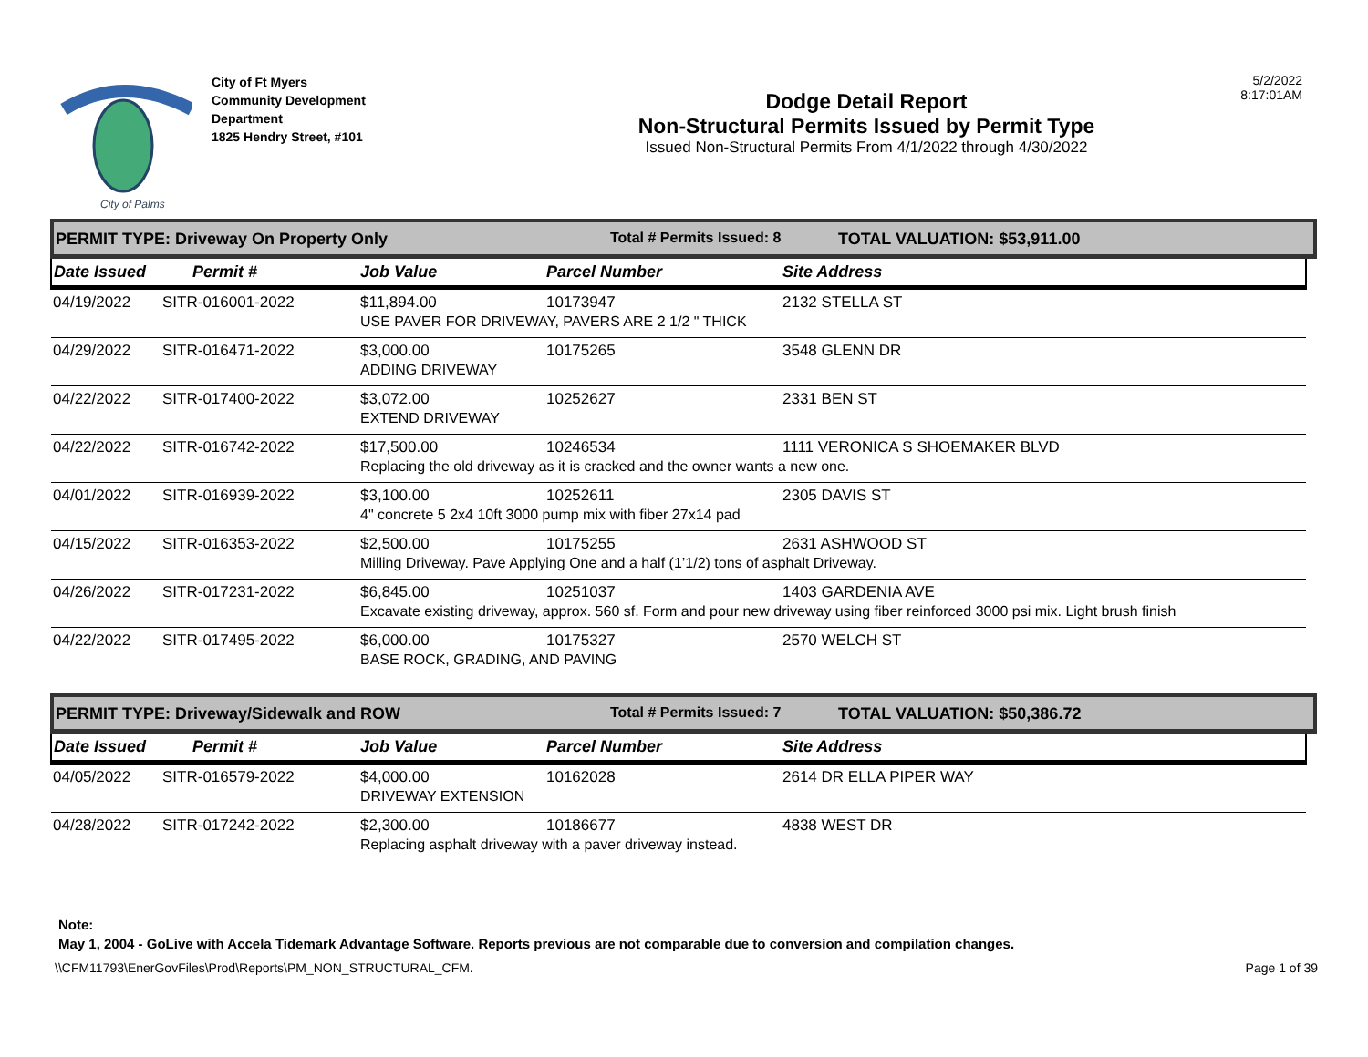City of Palms
City of Ft Myers
Community Development
Department
1825 Hendry Street, #101
Dodge Detail Report
Non-Structural Permits Issued by Permit Type
Issued Non-Structural Permits From 4/1/2022 through 4/30/2022
5/2/2022
8:17:01AM
PERMIT TYPE: Driveway On Property Only Total # Permits Issued: 8 TOTAL VALUATION: $53,911.00
| Date Issued | Permit # | Job Value | Parcel Number | Site Address |
| --- | --- | --- | --- | --- |
| 04/19/2022 | SITR-016001-2022 | $11,894.00 | 10173947 | 2132 STELLA ST |
| | | USE PAVER FOR DRIVEWAY, PAVERS ARE 2 1/2 " THICK | | |
| 04/29/2022 | SITR-016471-2022 | $3,000.00 | 10175265 | 3548 GLENN DR |
| | | ADDING DRIVEWAY | | |
| 04/22/2022 | SITR-017400-2022 | $3,072.00 | 10252627 | 2331 BEN ST |
| | | EXTEND DRIVEWAY | | |
| 04/22/2022 | SITR-016742-2022 | $17,500.00 | 10246534 | 1111 VERONICA S SHOEMAKER BLVD |
| | | Replacing the old driveway as it is cracked and the owner wants a new one. | | |
| 04/01/2022 | SITR-016939-2022 | $3,100.00 | 10252611 | 2305 DAVIS ST |
| | | 4" concrete 5 2x4 10ft 3000 pump mix with fiber 27x14 pad | | |
| 04/15/2022 | SITR-016353-2022 | $2,500.00 | 10175255 | 2631 ASHWOOD ST |
| | | Milling Driveway. Pave Applying One and a half (1’1/2) tons of asphalt Driveway. | | |
| 04/26/2022 | SITR-017231-2022 | $6,845.00 | 10251037 | 1403 GARDENIA AVE |
| | | Excavate existing driveway, approx. 560 sf. Form and pour new driveway using fiber reinforced 3000 psi mix. Light brush finish | | |
| 04/22/2022 | SITR-017495-2022 | $6,000.00 | 10175327 | 2570 WELCH ST |
| | | BASE ROCK, GRADING, AND PAVING | | |
PERMIT TYPE: Driveway/Sidewalk and ROW Total # Permits Issued: 7 TOTAL VALUATION: $50,386.72
| Date Issued | Permit # | Job Value | Parcel Number | Site Address |
| --- | --- | --- | --- | --- |
| 04/05/2022 | SITR-016579-2022 | $4,000.00 | 10162028 | 2614 DR ELLA PIPER WAY |
| | | DRIVEWAY EXTENSION | | |
| 04/28/2022 | SITR-017242-2022 | $2,300.00 | 10186677 | 4838 WEST DR |
| | | Replacing asphalt driveway with a paver driveway instead. | | |
Note:
May 1, 2004 - GoLive with Accela Tidemark Advantage Software. Reports previous are not comparable due to conversion and compilation changes.
\\CFM11793\EnerGovFiles\Prod\Reports\PM_NON_STRUCTURAL_CFM. Page 1 of 39